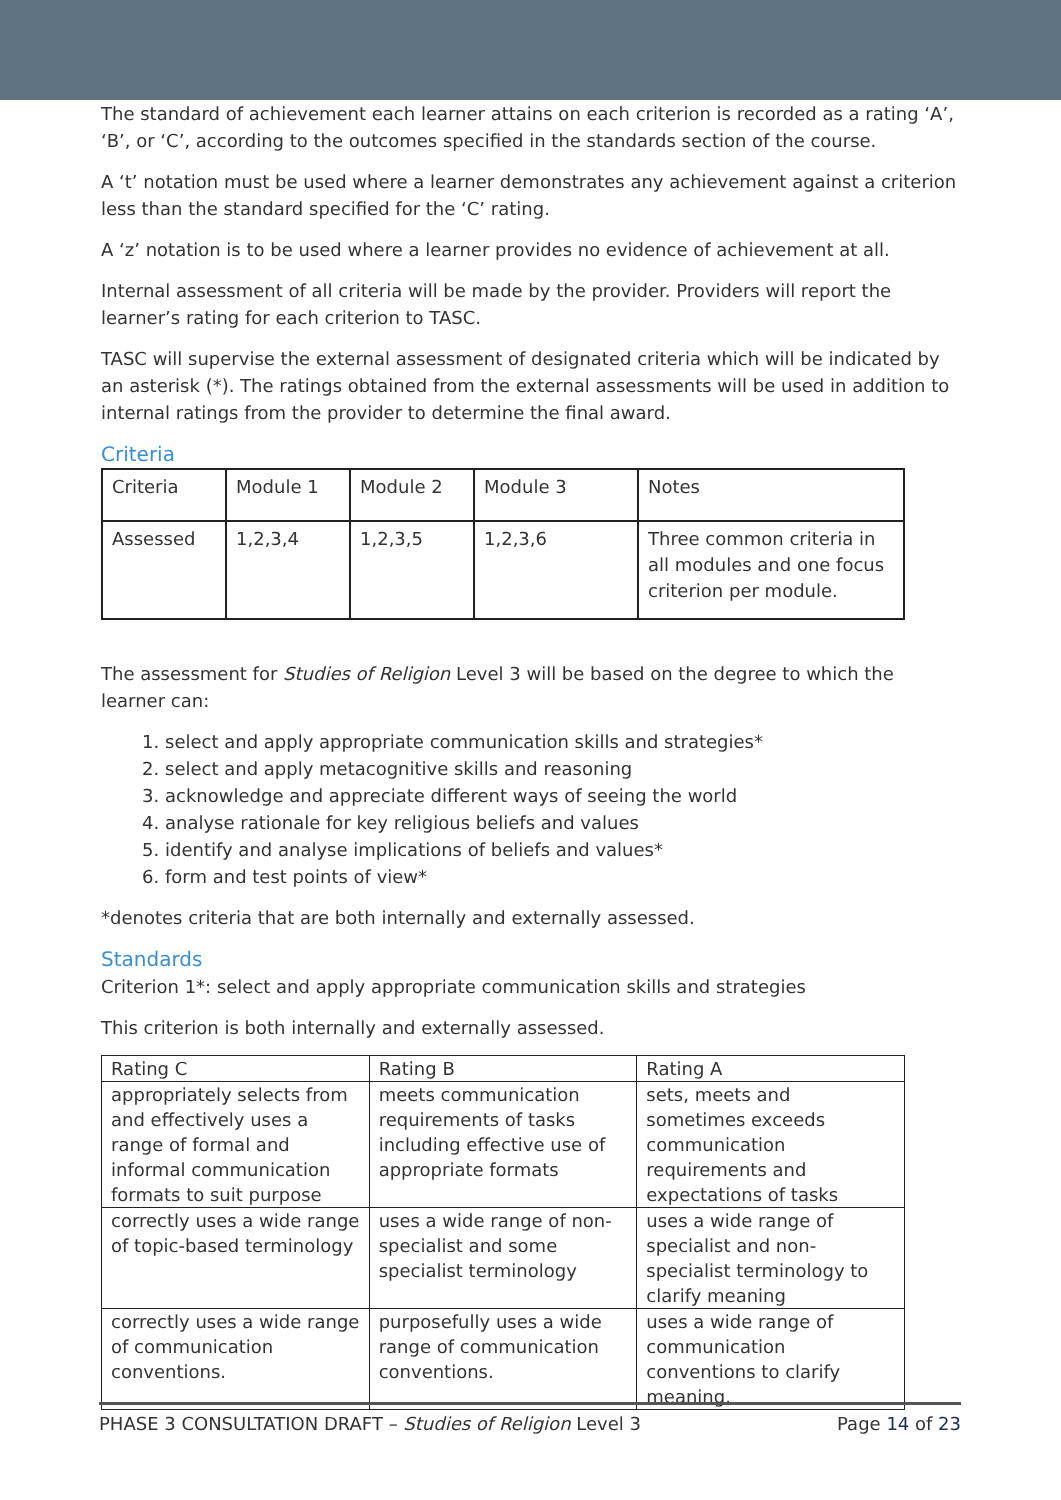The standard of achievement each learner attains on each criterion is recorded as a rating ‘A’, ‘B’, or ‘C’, according to the outcomes specified in the standards section of the course.
A ‘t’ notation must be used where a learner demonstrates any achievement against a criterion less than the standard specified for the ‘C’ rating.
A ‘z’ notation is to be used where a learner provides no evidence of achievement at all.
Internal assessment of all criteria will be made by the provider. Providers will report the learner’s rating for each criterion to TASC.
TASC will supervise the external assessment of designated criteria which will be indicated by an asterisk (*). The ratings obtained from the external assessments will be used in addition to internal ratings from the provider to determine the final award.
Criteria
| Criteria | Module 1 | Module 2 | Module 3 | Notes |
| Assessed | 1,2,3,4 | 1,2,3,5 | 1,2,3,6 | Three common criteria in all modules and one focus criterion per module. |
The assessment for Studies of Religion Level 3 will be based on the degree to which the learner can:
1. select and apply appropriate communication skills and strategies*
2. select and apply metacognitive skills and reasoning
3. acknowledge and appreciate different ways of seeing the world
4. analyse rationale for key religious beliefs and values
5. identify and analyse implications of beliefs and values*
6. form and test points of view*
*denotes criteria that are both internally and externally assessed.
Standards
Criterion 1*: select and apply appropriate communication skills and strategies
This criterion is both internally and externally assessed.
| Rating C | Rating B | Rating A |
| appropriately selects from and effectively uses a range of formal and informal communication formats to suit purpose | meets communication requirements of tasks including effective use of appropriate formats | sets, meets and sometimes exceeds communication requirements and expectations of tasks |
| correctly uses a wide range of topic-based terminology | uses a wide range of non-specialist and some specialist terminology | uses a wide range of specialist and non-specialist terminology to clarify meaning |
| correctly uses a wide range of communication conventions. | purposefully uses a wide range of communication conventions. | uses a wide range of communication conventions to clarify meaning. |
PHASE 3 CONSULTATION DRAFT – Studies of Religion Level 3 Page 14 of 23